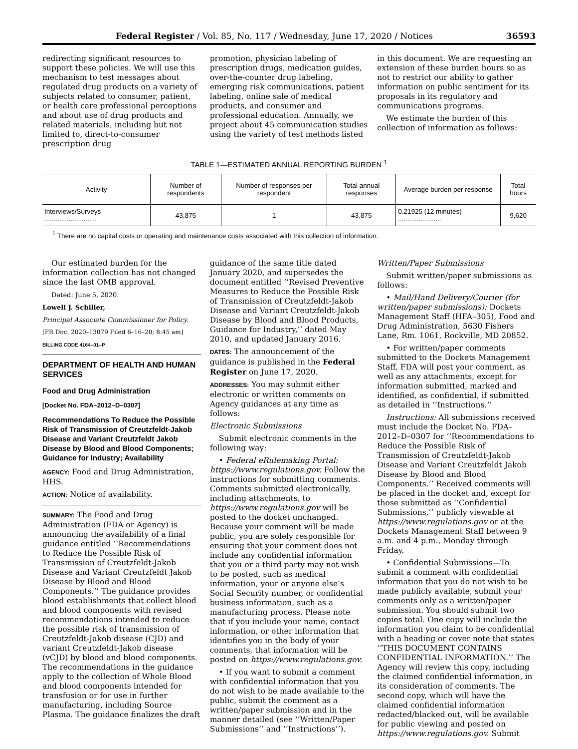Federal Register / Vol. 85, No. 117 / Wednesday, June 17, 2020 / Notices 36593
redirecting significant resources to support these policies. We will use this mechanism to test messages about regulated drug products on a variety of subjects related to consumer, patient, or health care professional perceptions and about use of drug products and related materials, including but not limited to, direct-to-consumer prescription drug
promotion, physician labeling of prescription drugs, medication guides, over-the-counter drug labeling, emerging risk communications, patient labeling, online sale of medical products, and consumer and professional education. Annually, we project about 45 communication studies using the variety of test methods listed
in this document. We are requesting an extension of these burden hours so as not to restrict our ability to gather information on public sentiment for its proposals in its regulatory and communications programs.
We estimate the burden of this collection of information as follows:
TABLE 1—ESTIMATED ANNUAL REPORTING BURDEN <sup>1</sup>
| Activity | Number of respondents | Number of responses per respondent | Total annual responses | Average burden per response | Total hours |
| --- | --- | --- | --- | --- | --- |
| Interviews/Surveys ............................ | 43,875 | 1 | 43,875 | 0.21925 (12 minutes) ....................... | 9,620 |
<sup>1</sup> There are no capital costs or operating and maintenance costs associated with this collection of information.
Our estimated burden for the information collection has not changed since the last OMB approval.
Dated: June 5, 2020.
Lowell J. Schiller,
Principal Associate Commissioner for Policy.
[FR Doc. 2020–13079 Filed 6–16–20; 8:45 am]
BILLING CODE 4164–01–P
DEPARTMENT OF HEALTH AND HUMAN SERVICES
Food and Drug Administration
[Docket No. FDA–2012–D–0307]
Recommendations To Reduce the Possible Risk of Transmission of Creutzfeldt-Jakob Disease and Variant Creutzfeldt Jakob Disease by Blood and Blood Components; Guidance for Industry; Availability
AGENCY: Food and Drug Administration, HHS.
ACTION: Notice of availability.
SUMMARY: The Food and Drug Administration (FDA or Agency) is announcing the availability of a final guidance entitled ‘‘Recommendations to Reduce the Possible Risk of Transmission of Creutzfeldt-Jakob Disease and Variant Creutzfeldt Jakob Disease by Blood and Blood Components.’’ The guidance provides blood establishments that collect blood and blood components with revised recommendations intended to reduce the possible risk of transmission of Creutzfeldt-Jakob disease (CJD) and variant Creutzfeldt-Jakob disease (vCJD) by blood and blood components. The recommendations in the guidance apply to the collection of Whole Blood and blood components intended for transfusion or for use in further manufacturing, including Source Plasma. The guidance finalizes the draft
guidance of the same title dated January 2020, and supersedes the document entitled ‘‘Revised Preventive Measures to Reduce the Possible Risk of Transmission of Creutzfeldt-Jakob Disease and Variant Creutzfeldt-Jakob Disease by Blood and Blood Products, Guidance for Industry,’’ dated May 2010, and updated January 2016.
DATES: The announcement of the guidance is published in the Federal Register on June 17, 2020.
ADDRESSES: You may submit either electronic or written comments on Agency guidances at any time as follows:
Electronic Submissions
Submit electronic comments in the following way:
• Federal eRulemaking Portal: https://www.regulations.gov. Follow the instructions for submitting comments. Comments submitted electronically, including attachments, to https://www.regulations.gov will be posted to the docket unchanged. Because your comment will be made public, you are solely responsible for ensuring that your comment does not include any confidential information that you or a third party may not wish to be posted, such as medical information, your or anyone else’s Social Security number, or confidential business information, such as a manufacturing process. Please note that if you include your name, contact information, or other information that identifies you in the body of your comments, that information will be posted on https://www.regulations.gov.
• If you want to submit a comment with confidential information that you do not wish to be made available to the public, submit the comment as a written/paper submission and in the manner detailed (see ‘‘Written/Paper Submissions’’ and ‘‘Instructions’’).
Written/Paper Submissions
Submit written/paper submissions as follows:
• Mail/Hand Delivery/Courier (for written/paper submissions): Dockets Management Staff (HFA–305), Food and Drug Administration, 5630 Fishers Lane, Rm. 1061, Rockville, MD 20852.
• For written/paper comments submitted to the Dockets Management Staff, FDA will post your comment, as well as any attachments, except for information submitted, marked and identified, as confidential, if submitted as detailed in ‘‘Instructions.’’
Instructions: All submissions received must include the Docket No. FDA–2012–D–0307 for ‘‘Recommendations to Reduce the Possible Risk of Transmission of Creutzfeldt-Jakob Disease and Variant Creutzfeldt Jakob Disease by Blood and Blood Components.’’ Received comments will be placed in the docket and, except for those submitted as ‘‘Confidential Submissions,’’ publicly viewable at https://www.regulations.gov or at the Dockets Management Staff between 9 a.m. and 4 p.m., Monday through Friday.
• Confidential Submissions—To submit a comment with confidential information that you do not wish to be made publicly available, submit your comments only as a written/paper submission. You should submit two copies total. One copy will include the information you claim to be confidential with a heading or cover note that states ‘‘THIS DOCUMENT CONTAINS CONFIDENTIAL INFORMATION.’’ The Agency will review this copy, including the claimed confidential information, in its consideration of comments. The second copy, which will have the claimed confidential information redacted/blacked out, will be available for public viewing and posted on https://www.regulations.gov. Submit